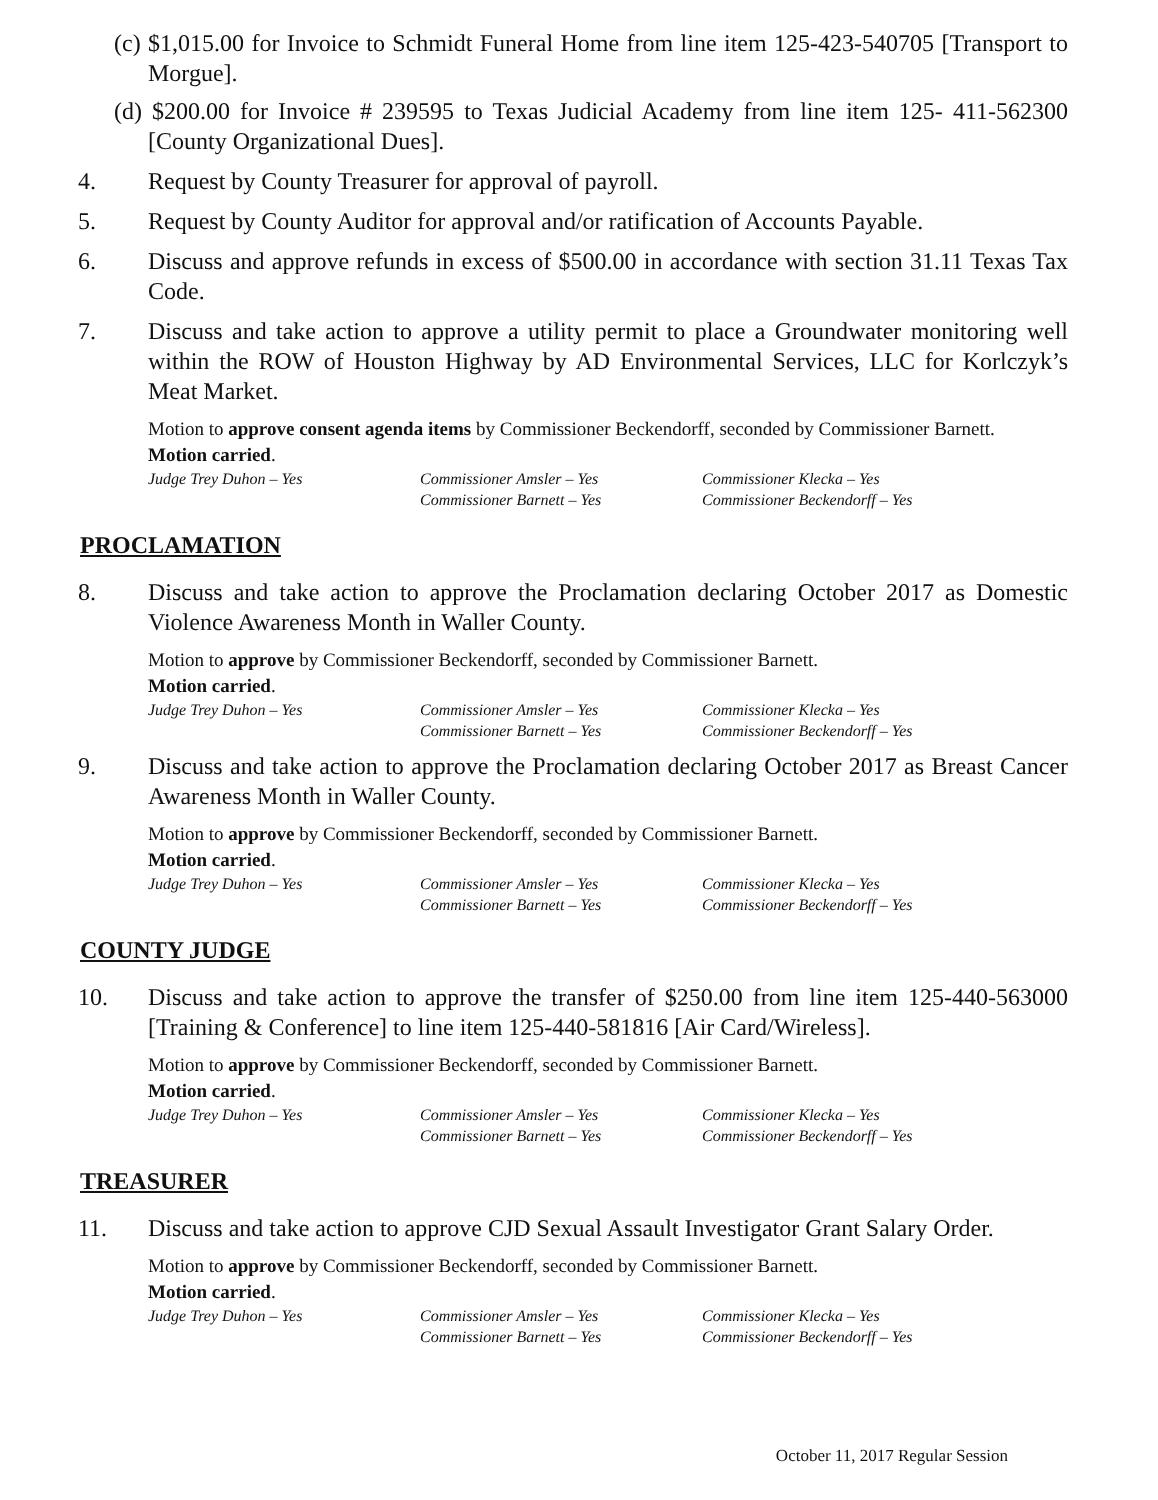(c) $1,015.00 for Invoice to Schmidt Funeral Home from line item 125-423-540705 [Transport to Morgue].
(d) $200.00 for Invoice # 239595 to Texas Judicial Academy from line item 125- 411-562300 [County Organizational Dues].
4. Request by County Treasurer for approval of payroll.
5. Request by County Auditor for approval and/or ratification of Accounts Payable.
6. Discuss and approve refunds in excess of $500.00 in accordance with section 31.11 Texas Tax Code.
7. Discuss and take action to approve a utility permit to place a Groundwater monitoring well within the ROW of Houston Highway by AD Environmental Services, LLC for Korlczyk’s Meat Market.
Motion to approve consent agenda items by Commissioner Beckendorff, seconded by Commissioner Barnett.
Motion carried.
Judge Trey Duhon – Yes Commissioner Amsler – Yes Commissioner Klecka – Yes Commissioner Barnett – Yes Commissioner Beckendorff – Yes
PROCLAMATION
8. Discuss and take action to approve the Proclamation declaring October 2017 as Domestic Violence Awareness Month in Waller County.
Motion to approve by Commissioner Beckendorff, seconded by Commissioner Barnett.
Motion carried.
Judge Trey Duhon – Yes Commissioner Amsler – Yes Commissioner Klecka – Yes Commissioner Barnett – Yes Commissioner Beckendorff – Yes
9. Discuss and take action to approve the Proclamation declaring October 2017 as Breast Cancer Awareness Month in Waller County.
Motion to approve by Commissioner Beckendorff, seconded by Commissioner Barnett.
Motion carried.
Judge Trey Duhon – Yes Commissioner Amsler – Yes Commissioner Klecka – Yes Commissioner Barnett – Yes Commissioner Beckendorff – Yes
COUNTY JUDGE
10. Discuss and take action to approve the transfer of $250.00 from line item 125-440-563000 [Training & Conference] to line item 125-440-581816 [Air Card/Wireless].
Motion to approve by Commissioner Beckendorff, seconded by Commissioner Barnett.
Motion carried.
Judge Trey Duhon – Yes Commissioner Amsler – Yes Commissioner Klecka – Yes Commissioner Barnett – Yes Commissioner Beckendorff – Yes
TREASURER
11. Discuss and take action to approve CJD Sexual Assault Investigator Grant Salary Order.
Motion to approve by Commissioner Beckendorff, seconded by Commissioner Barnett.
Motion carried.
Judge Trey Duhon – Yes Commissioner Amsler – Yes Commissioner Klecka – Yes Commissioner Barnett – Yes Commissioner Beckendorff – Yes
October 11, 2017 Regular Session